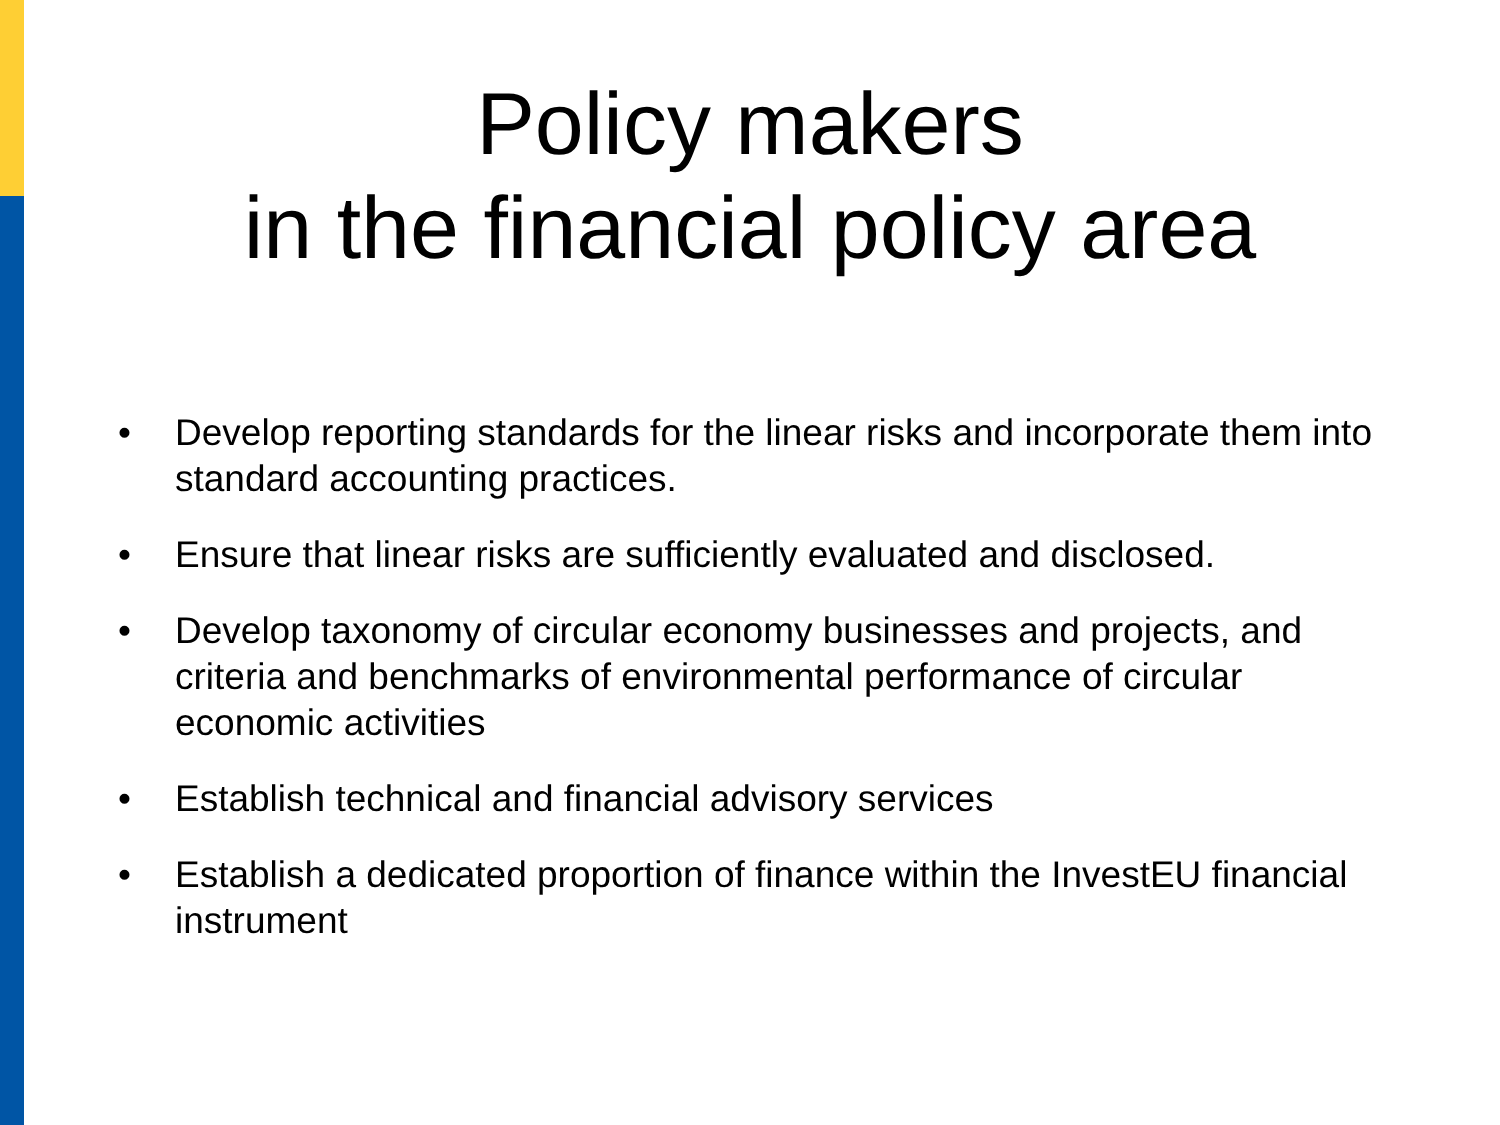Policy makers
in the financial policy area
• Develop reporting standards for the linear risks and incorporate them into standard accounting practices.
• Ensure that linear risks are sufficiently evaluated and disclosed.
• Develop taxonomy of circular economy businesses and projects, and criteria and benchmarks of environmental performance of circular economic activities
• Establish technical and financial advisory services
• Establish a dedicated proportion of finance within the InvestEU financial instrument